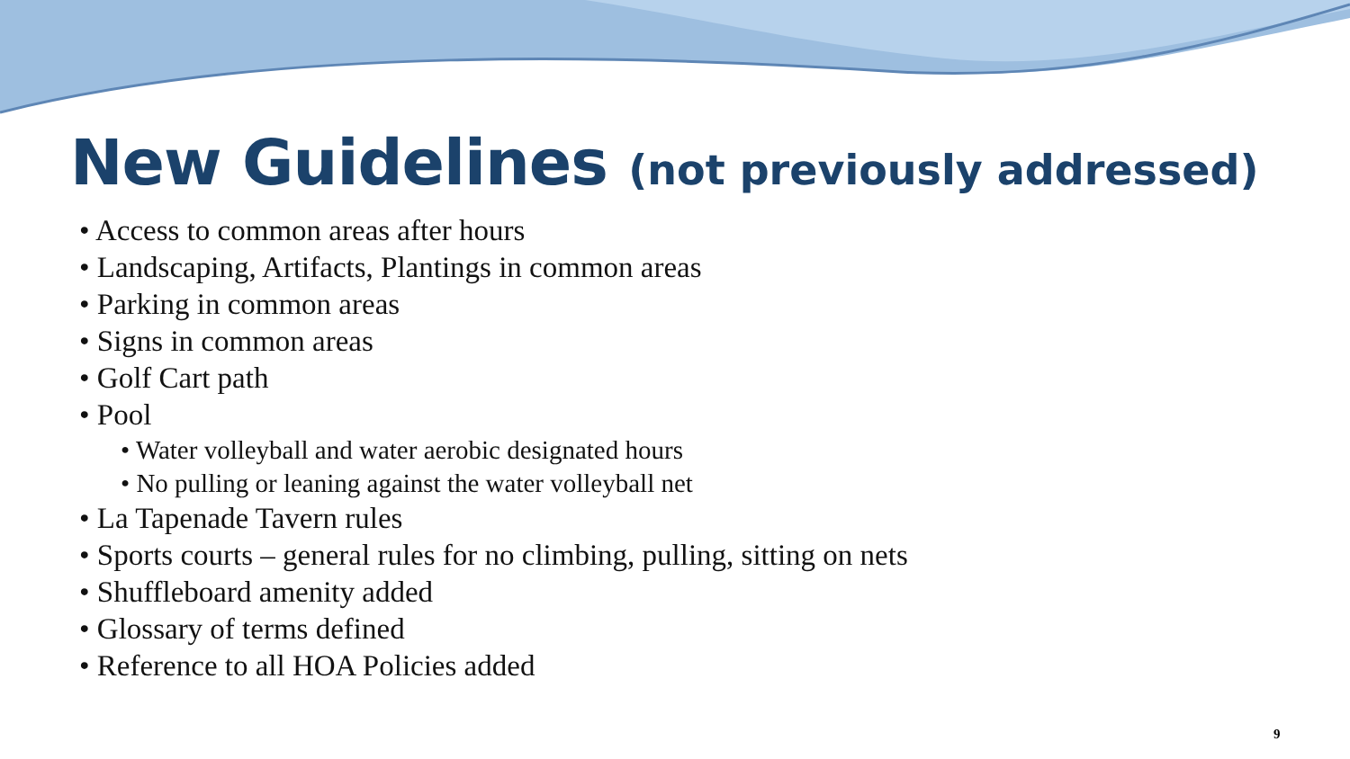New Guidelines (not previously addressed)
• Access to common areas after hours
• Landscaping, Artifacts, Plantings in common areas
• Parking in common areas
• Signs in common areas
• Golf Cart path
• Pool
• Water volleyball and water aerobic designated hours
• No pulling or leaning against the water volleyball net
• La Tapenade Tavern rules
• Sports courts – general rules for no climbing, pulling, sitting on nets
• Shuffleboard amenity added
• Glossary of terms defined
• Reference to all HOA Policies added
9